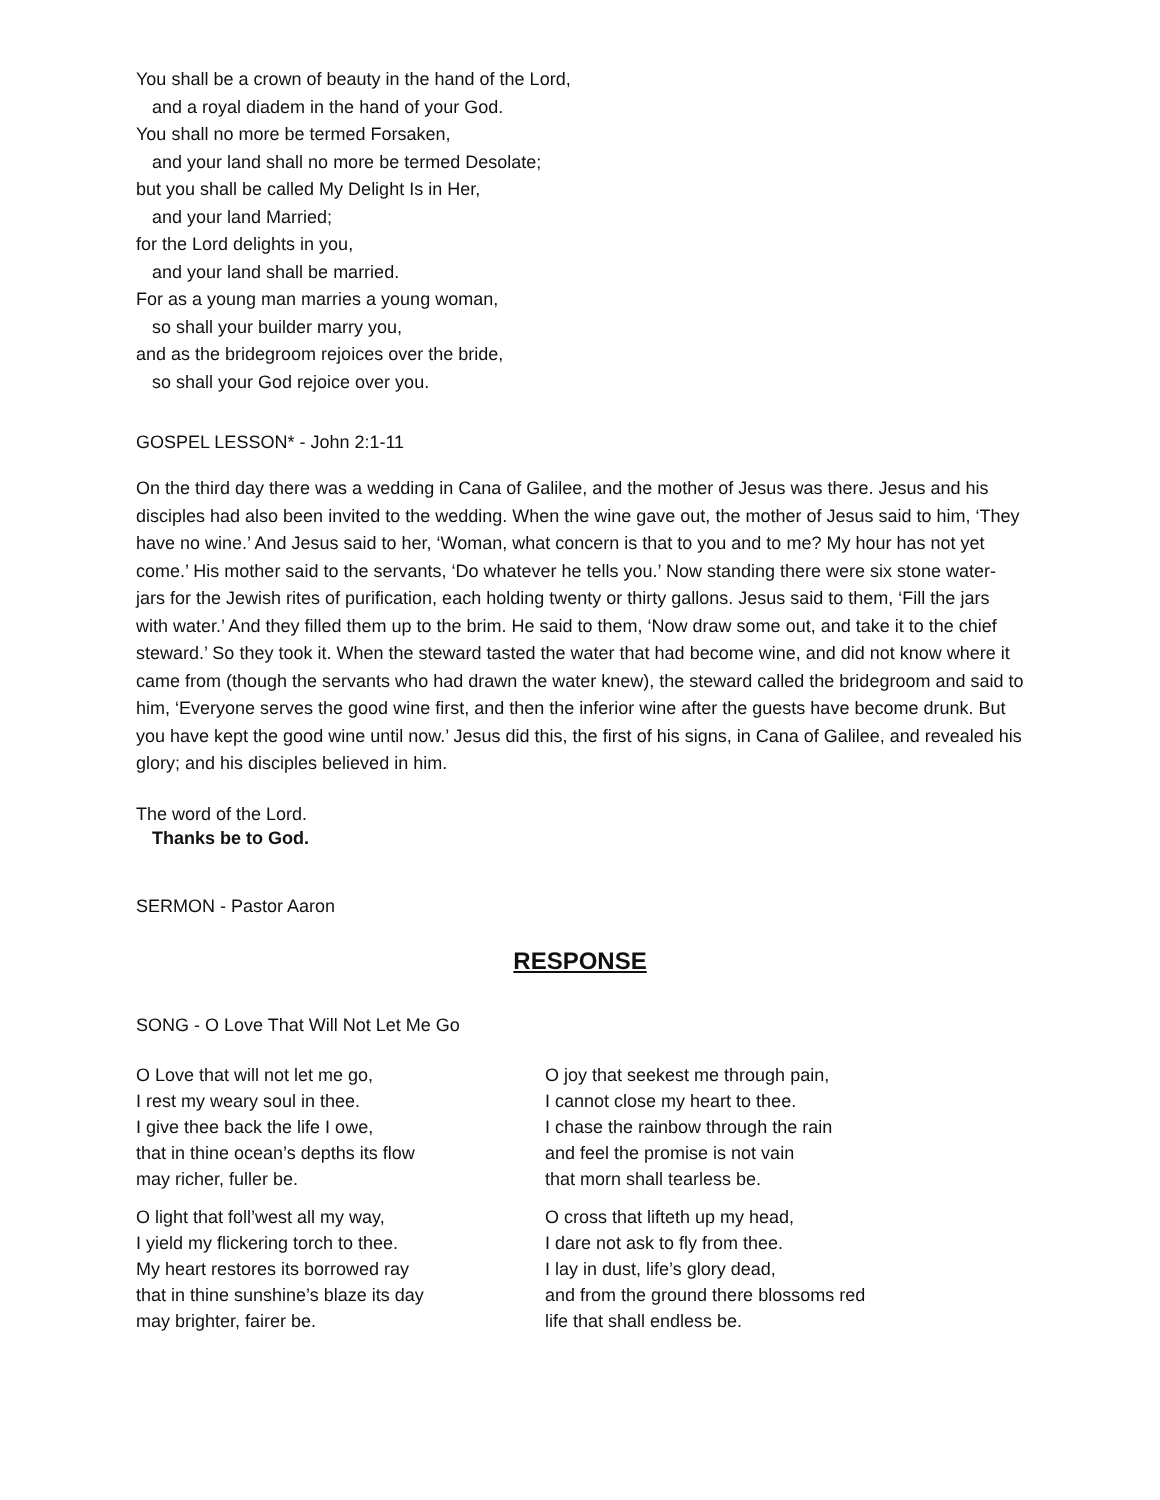You shall be a crown of beauty in the hand of the Lord,
and a royal diadem in the hand of your God.
You shall no more be termed Forsaken,
and your land shall no more be termed Desolate;
but you shall be called My Delight Is in Her,
and your land Married;
for the Lord delights in you,
and your land shall be married.
For as a young man marries a young woman,
so shall your builder marry you,
and as the bridegroom rejoices over the bride,
so shall your God rejoice over you.
GOSPEL LESSON* - John 2:1-11
On the third day there was a wedding in Cana of Galilee, and the mother of Jesus was there. Jesus and his disciples had also been invited to the wedding. When the wine gave out, the mother of Jesus said to him, ‘They have no wine.’ And Jesus said to her, ‘Woman, what concern is that to you and to me? My hour has not yet come.’ His mother said to the servants, ‘Do whatever he tells you.’ Now standing there were six stone water-jars for the Jewish rites of purification, each holding twenty or thirty gallons. Jesus said to them, ‘Fill the jars with water.’ And they filled them up to the brim. He said to them, ‘Now draw some out, and take it to the chief steward.’ So they took it. When the steward tasted the water that had become wine, and did not know where it came from (though the servants who had drawn the water knew), the steward called the bridegroom and said to him, ‘Everyone serves the good wine first, and then the inferior wine after the guests have become drunk. But you have kept the good wine until now.’ Jesus did this, the first of his signs, in Cana of Galilee, and revealed his glory; and his disciples believed in him.
The word of the Lord.
Thanks be to God.
SERMON - Pastor Aaron
RESPONSE
SONG - O Love That Will Not Let Me Go
O Love that will not let me go,
I rest my weary soul in thee.
I give thee back the life I owe,
that in thine ocean’s depths its flow
may richer, fuller be.
O light that foll’west all my way,
I yield my flickering torch to thee.
My heart restores its borrowed ray
that in thine sunshine’s blaze its day
may brighter, fairer be.
O joy that seekest me through pain,
I cannot close my heart to thee.
I chase the rainbow through the rain
and feel the promise is not vain
that morn shall tearless be.
O cross that lifteth up my head,
I dare not ask to fly from thee.
I lay in dust, life’s glory dead,
and from the ground there blossoms red
life that shall endless be.